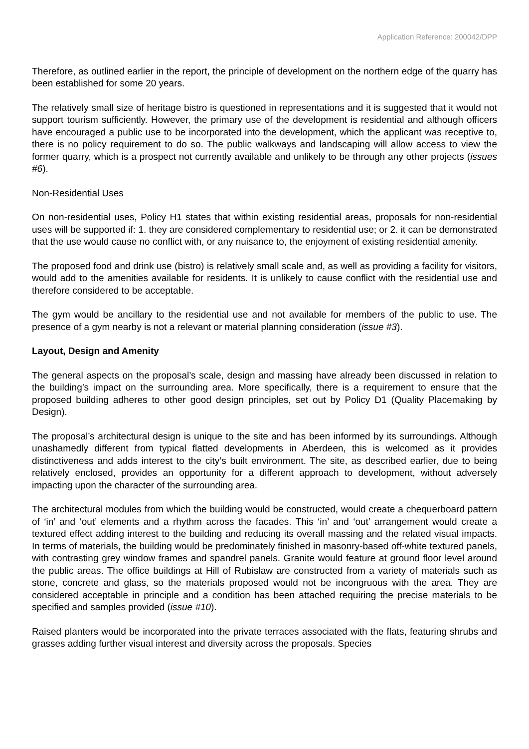Application Reference: 200042/DPP
Therefore, as outlined earlier in the report, the principle of development on the northern edge of the quarry has been established for some 20 years.
The relatively small size of heritage bistro is questioned in representations and it is suggested that it would not support tourism sufficiently. However, the primary use of the development is residential and although officers have encouraged a public use to be incorporated into the development, which the applicant was receptive to, there is no policy requirement to do so. The public walkways and landscaping will allow access to view the former quarry, which is a prospect not currently available and unlikely to be through any other projects (issues #6).
Non-Residential Uses
On non-residential uses, Policy H1 states that within existing residential areas, proposals for non-residential uses will be supported if: 1. they are considered complementary to residential use; or 2. it can be demonstrated that the use would cause no conflict with, or any nuisance to, the enjoyment of existing residential amenity.
The proposed food and drink use (bistro) is relatively small scale and, as well as providing a facility for visitors, would add to the amenities available for residents. It is unlikely to cause conflict with the residential use and therefore considered to be acceptable.
The gym would be ancillary to the residential use and not available for members of the public to use. The presence of a gym nearby is not a relevant or material planning consideration (issue #3).
Layout, Design and Amenity
The general aspects on the proposal’s scale, design and massing have already been discussed in relation to the building’s impact on the surrounding area. More specifically, there is a requirement to ensure that the proposed building adheres to other good design principles, set out by Policy D1 (Quality Placemaking by Design).
The proposal’s architectural design is unique to the site and has been informed by its surroundings. Although unashamedly different from typical flatted developments in Aberdeen, this is welcomed as it provides distinctiveness and adds interest to the city’s built environment. The site, as described earlier, due to being relatively enclosed, provides an opportunity for a different approach to development, without adversely impacting upon the character of the surrounding area.
The architectural modules from which the building would be constructed, would create a chequerboard pattern of ‘in’ and ‘out’ elements and a rhythm across the facades. This ‘in’ and ‘out’ arrangement would create a textured effect adding interest to the building and reducing its overall massing and the related visual impacts. In terms of materials, the building would be predominately finished in masonry-based off-white textured panels, with contrasting grey window frames and spandrel panels. Granite would feature at ground floor level around the public areas. The office buildings at Hill of Rubislaw are constructed from a variety of materials such as stone, concrete and glass, so the materials proposed would not be incongruous with the area. They are considered acceptable in principle and a condition has been attached requiring the precise materials to be specified and samples provided (issue #10).
Raised planters would be incorporated into the private terraces associated with the flats, featuring shrubs and grasses adding further visual interest and diversity across the proposals. Species